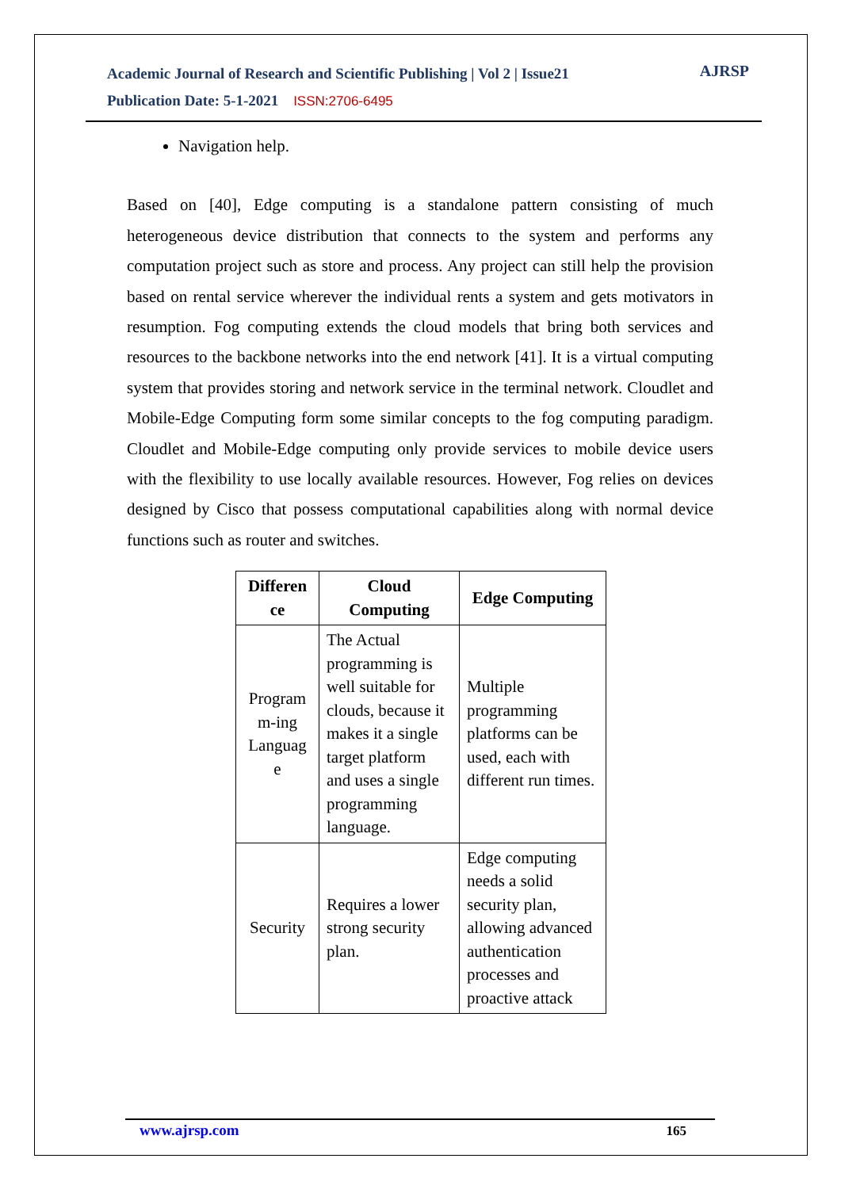Academic Journal of Research and Scientific Publishing | Vol 2 | Issue21
Publication Date: 5-1-2021 ISSN:2706-6495
AJRSP
Navigation help.
Based on [40], Edge computing is a standalone pattern consisting of much heterogeneous device distribution that connects to the system and performs any computation project such as store and process. Any project can still help the provision based on rental service wherever the individual rents a system and gets motivators in resumption. Fog computing extends the cloud models that bring both services and resources to the backbone networks into the end network [41]. It is a virtual computing system that provides storing and network service in the terminal network. Cloudlet and Mobile-Edge Computing form some similar concepts to the fog computing paradigm. Cloudlet and Mobile-Edge computing only provide services to mobile device users with the flexibility to use locally available resources. However, Fog relies on devices designed by Cisco that possess computational capabilities along with normal device functions such as router and switches.
| Differen ce | Cloud Computing | Edge Computing |
| --- | --- | --- |
| Program m-ing Languag e | The Actual programming is well suitable for clouds, because it makes it a single target platform and uses a single programming language. | Multiple programming platforms can be used, each with different run times. |
| Security | Requires a lower strong security plan. | Edge computing needs a solid security plan, allowing advanced authentication processes and proactive attack |
www.ajrsp.com 165